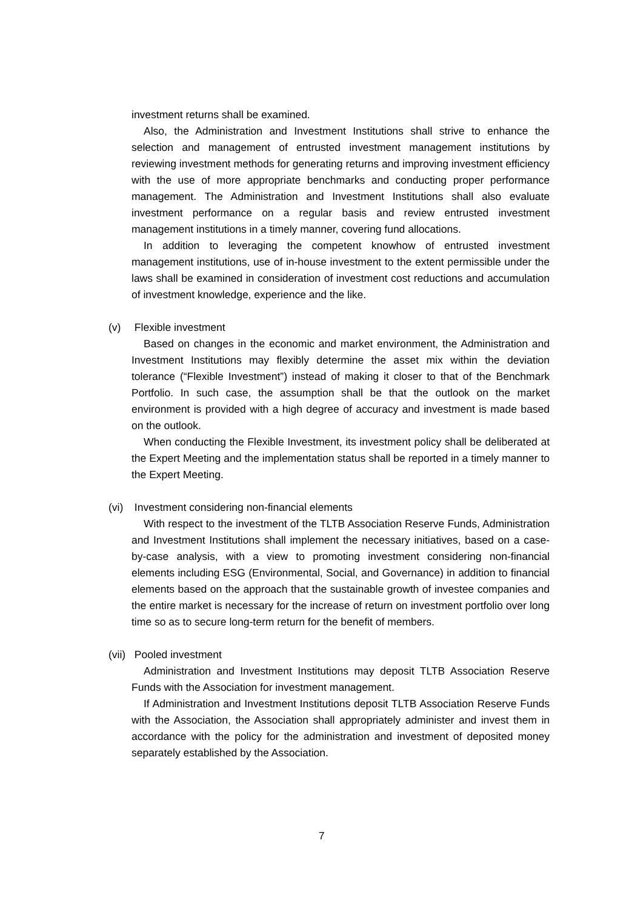investment returns shall be examined.
Also, the Administration and Investment Institutions shall strive to enhance the selection and management of entrusted investment management institutions by reviewing investment methods for generating returns and improving investment efficiency with the use of more appropriate benchmarks and conducting proper performance management. The Administration and Investment Institutions shall also evaluate investment performance on a regular basis and review entrusted investment management institutions in a timely manner, covering fund allocations.
In addition to leveraging the competent knowhow of entrusted investment management institutions, use of in-house investment to the extent permissible under the laws shall be examined in consideration of investment cost reductions and accumulation of investment knowledge, experience and the like.
(v) Flexible investment
Based on changes in the economic and market environment, the Administration and Investment Institutions may flexibly determine the asset mix within the deviation tolerance (“Flexible Investment”) instead of making it closer to that of the Benchmark Portfolio. In such case, the assumption shall be that the outlook on the market environment is provided with a high degree of accuracy and investment is made based on the outlook.
When conducting the Flexible Investment, its investment policy shall be deliberated at the Expert Meeting and the implementation status shall be reported in a timely manner to the Expert Meeting.
(vi) Investment considering non-financial elements
With respect to the investment of the TLTB Association Reserve Funds, Administration and Investment Institutions shall implement the necessary initiatives, based on a case-by-case analysis, with a view to promoting investment considering non-financial elements including ESG (Environmental, Social, and Governance) in addition to financial elements based on the approach that the sustainable growth of investee companies and the entire market is necessary for the increase of return on investment portfolio over long time so as to secure long-term return for the benefit of members.
(vii) Pooled investment
Administration and Investment Institutions may deposit TLTB Association Reserve Funds with the Association for investment management.
If Administration and Investment Institutions deposit TLTB Association Reserve Funds with the Association, the Association shall appropriately administer and invest them in accordance with the policy for the administration and investment of deposited money separately established by the Association.
7